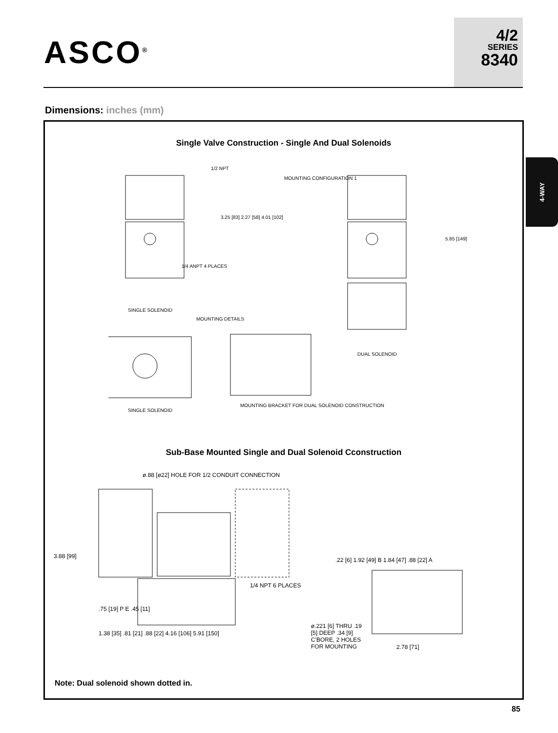ASCO<sup>®</sup>
4/2
SERIES
8340
Dimensions: inches (mm)
4-WAY
Single Valve Construction - Single And Dual Solenoids
1/2 NPT
MOUNTING CONFIGURATION 1
3.25 [83] 2.27 [58] 4.01 [102]
1/4 ANPT 4 PLACES
SINGLE SOLENOID
MOUNTING DETAILS
DUAL SOLENOID
5.85 [149]
SINGLE SOLENOID
MOUNTING BRACKET FOR DUAL SOLENOID CONSTRUCTION
Sub-Base Mounted Single and Dual Solenoid Cconstruction
ø.88 [ø22] HOLE FOR 1/2 CONDUIT CONNECTION
3.88 [99]
1/4 NPT 6 PLACES
.75 [19] P E .45 [11]
1.38 [35] .81 [21] .88 [22] 4.16 [106] 5.91 [150]
.22 [6] 1.92 [49] B 1.84 [47] .88 [22] A
ø.221 [6] THRU .19 [5] DEEP .34 [9] C'BORE, 2 HOLES FOR MOUNTING
2.78 [71]
Note: Dual solenoid shown dotted in.
85